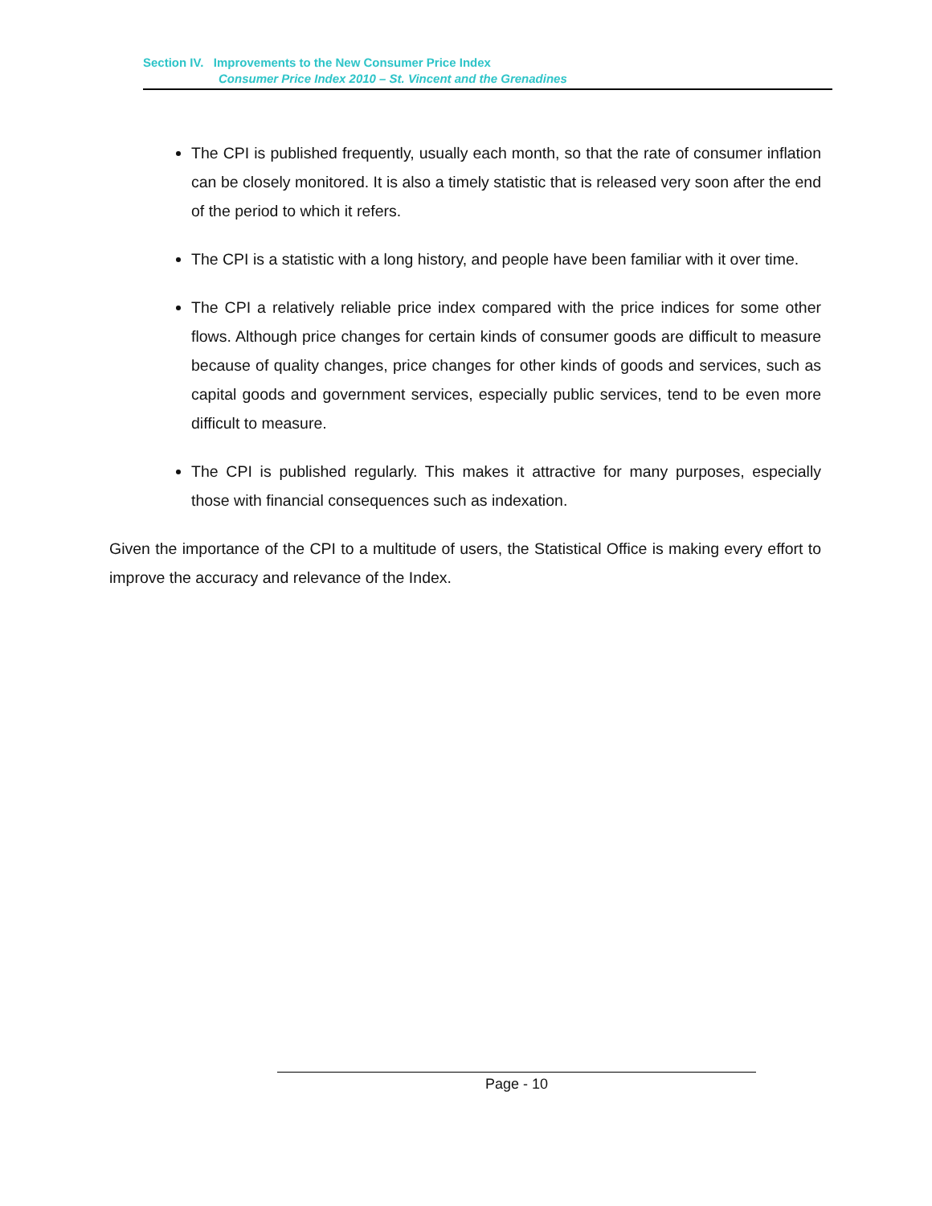Section IV. Improvements to the New Consumer Price Index
Consumer Price Index 2010 – St. Vincent and the Grenadines
The CPI is published frequently, usually each month, so that the rate of consumer inflation can be closely monitored. It is also a timely statistic that is released very soon after the end of the period to which it refers.
The CPI is a statistic with a long history, and people have been familiar with it over time.
The CPI a relatively reliable price index compared with the price indices for some other flows. Although price changes for certain kinds of consumer goods are difficult to measure because of quality changes, price changes for other kinds of goods and services, such as capital goods and government services, especially public services, tend to be even more difficult to measure.
The CPI is published regularly. This makes it attractive for many purposes, especially those with financial consequences such as indexation.
Given the importance of the CPI to a multitude of users, the Statistical Office is making every effort to improve the accuracy and relevance of the Index.
Page - 10